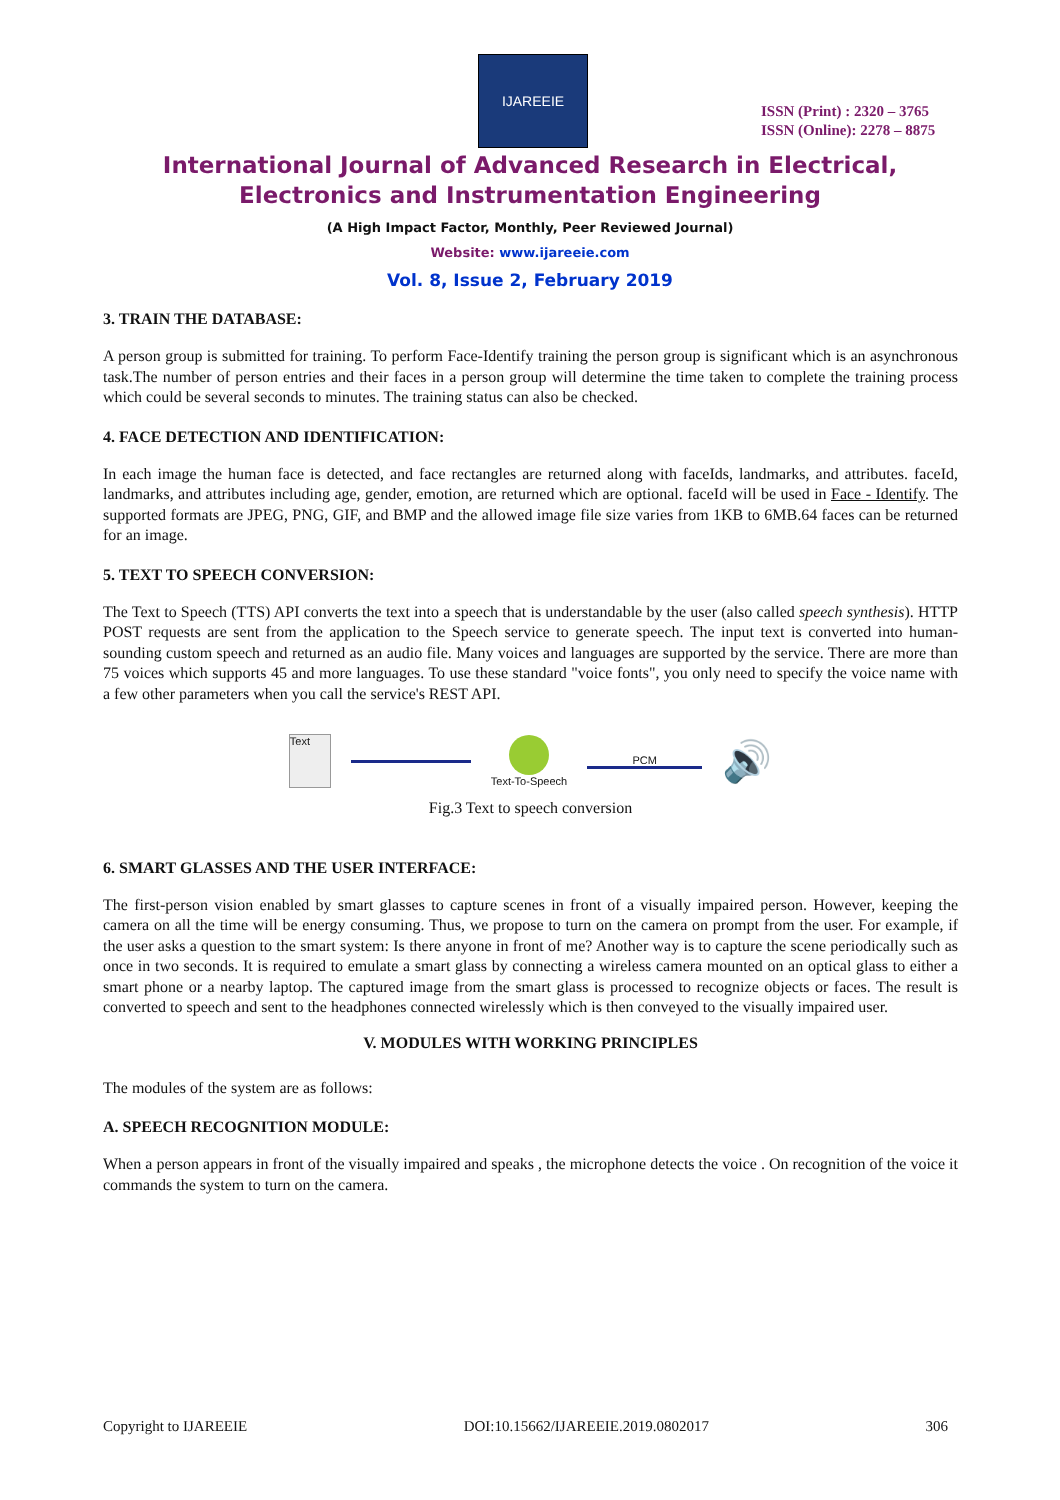IJAREEIE
ISSN (Print) : 2320 – 3765
ISSN (Online): 2278 – 8875
International Journal of Advanced Research in Electrical,
Electronics and Instrumentation Engineering
(A High Impact Factor, Monthly, Peer Reviewed Journal)
Website: www.ijareeie.com
Vol. 8, Issue 2, February 2019
3. TRAIN THE DATABASE:
A person group is submitted for training. To perform Face-Identify training the person group is significant which is an asynchronous task.The number of person entries and their faces in a person group will determine the time taken to complete the training process which could be several seconds to minutes. The training status can also be checked.
4. FACE DETECTION AND IDENTIFICATION:
In each image the human face is detected, and face rectangles are returned along with faceIds, landmarks, and attributes. faceId, landmarks, and attributes including age, gender, emotion, are returned which are optional. faceId will be used in Face - Identify. The supported formats are JPEG, PNG, GIF, and BMP and the allowed image file size varies from 1KB to 6MB.64 faces can be returned for an image.
5. TEXT TO SPEECH CONVERSION:
The Text to Speech (TTS) API converts the text into a speech that is understandable by the user (also called speech synthesis). HTTP POST requests are sent from the application to the Speech service to generate speech. The input text is converted into human- sounding custom speech and returned as an audio file. Many voices and languages are supported by the service. There are more than 75 voices which supports 45 and more languages. To use these standard "voice fonts", you only need to specify the voice name with a few other parameters when you call the service's REST API.
Text
Text-To-Speech PCM
🔊
Fig.3 Text to speech conversion
6. SMART GLASSES AND THE USER INTERFACE:
The first-person vision enabled by smart glasses to capture scenes in front of a visually impaired person. However, keeping the camera on all the time will be energy consuming. Thus, we propose to turn on the camera on prompt from the user. For example, if the user asks a question to the smart system: Is there anyone in front of me? Another way is to capture the scene periodically such as once in two seconds. It is required to emulate a smart glass by connecting a wireless camera mounted on an optical glass to either a smart phone or a nearby laptop. The captured image from the smart glass is processed to recognize objects or faces. The result is converted to speech and sent to the headphones connected wirelessly which is then conveyed to the visually impaired user.
V. MODULES WITH WORKING PRINCIPLES
The modules of the system are as follows:
A. SPEECH RECOGNITION MODULE:
When a person appears in front of the visually impaired and speaks , the microphone detects the voice . On recognition of the voice it commands the system to turn on the camera.
Copyright to IJAREEIE DOI:10.15662/IJAREEIE.2019.0802017 306